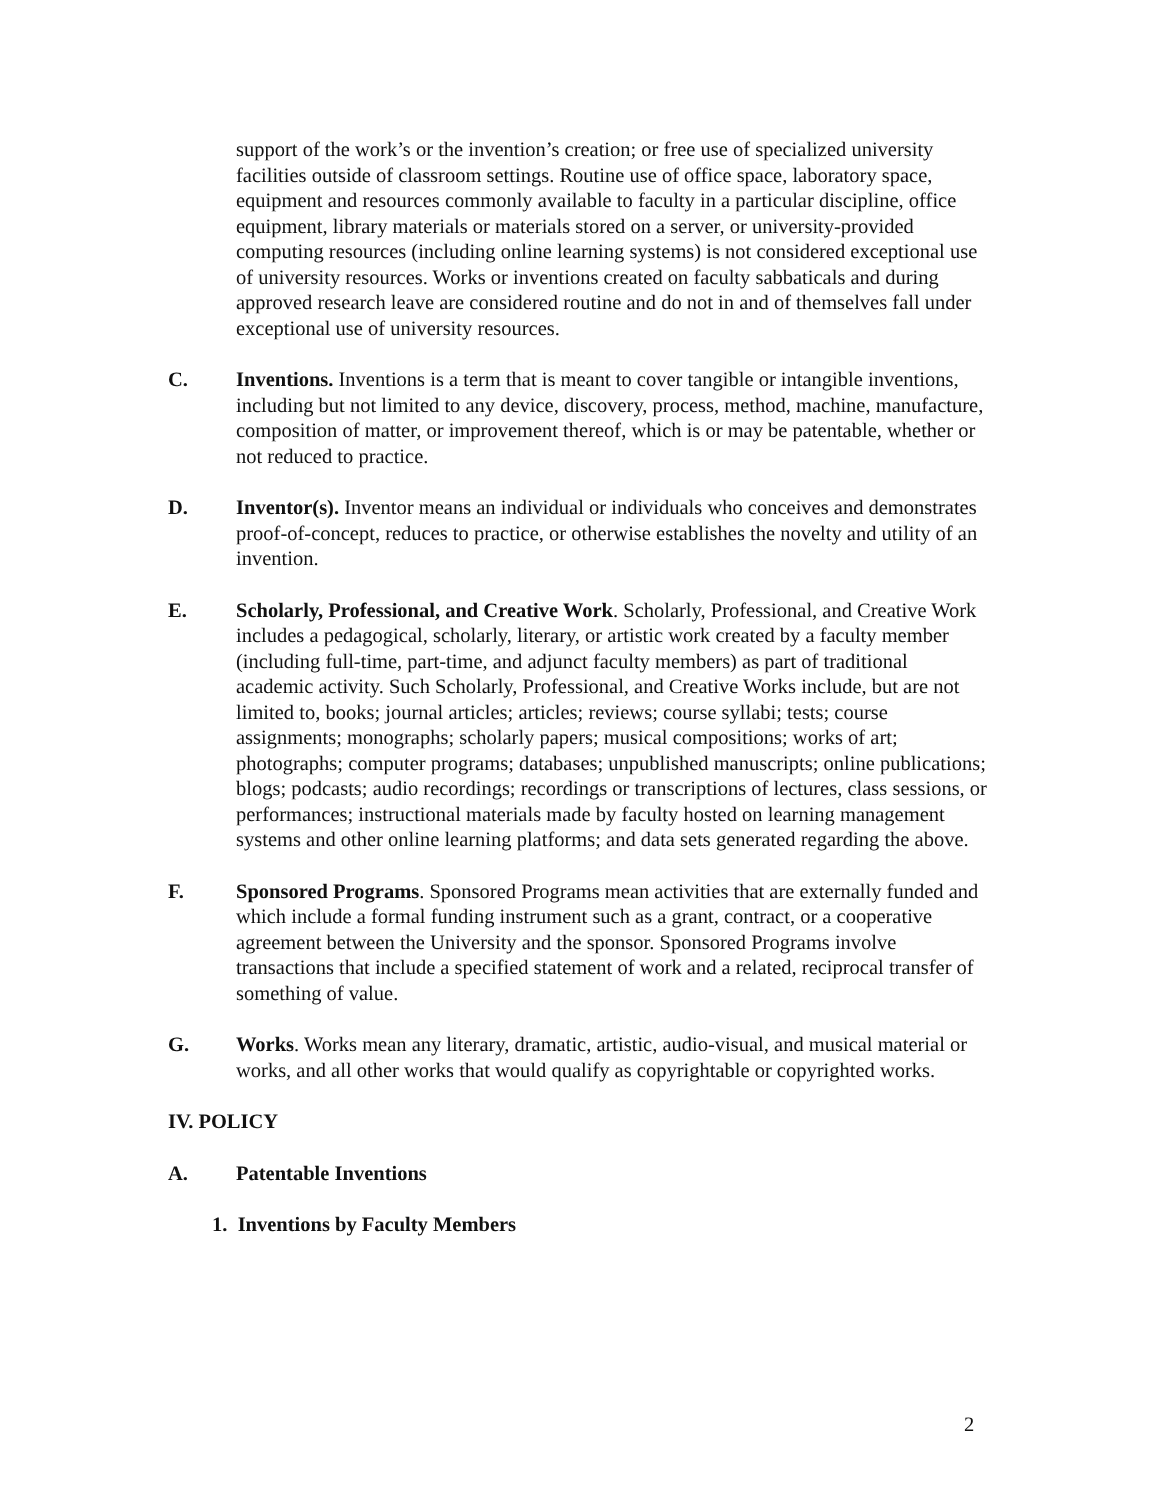support of the work’s or the invention’s creation; or free use of specialized university facilities outside of classroom settings. Routine use of office space, laboratory space, equipment and resources commonly available to faculty in a particular discipline, office equipment, library materials or materials stored on a server, or university-provided computing resources (including online learning systems) is not considered exceptional use of university resources. Works or inventions created on faculty sabbaticals and during approved research leave are considered routine and do not in and of themselves fall under exceptional use of university resources.
C. Inventions. Inventions is a term that is meant to cover tangible or intangible inventions, including but not limited to any device, discovery, process, method, machine, manufacture, composition of matter, or improvement thereof, which is or may be patentable, whether or not reduced to practice.
D. Inventor(s). Inventor means an individual or individuals who conceives and demonstrates proof-of-concept, reduces to practice, or otherwise establishes the novelty and utility of an invention.
E. Scholarly, Professional, and Creative Work. Scholarly, Professional, and Creative Work includes a pedagogical, scholarly, literary, or artistic work created by a faculty member (including full-time, part-time, and adjunct faculty members) as part of traditional academic activity. Such Scholarly, Professional, and Creative Works include, but are not limited to, books; journal articles; articles; reviews; course syllabi; tests; course assignments; monographs; scholarly papers; musical compositions; works of art; photographs; computer programs; databases; unpublished manuscripts; online publications; blogs; podcasts; audio recordings; recordings or transcriptions of lectures, class sessions, or performances; instructional materials made by faculty hosted on learning management systems and other online learning platforms; and data sets generated regarding the above.
F. Sponsored Programs. Sponsored Programs mean activities that are externally funded and which include a formal funding instrument such as a grant, contract, or a cooperative agreement between the University and the sponsor. Sponsored Programs involve transactions that include a specified statement of work and a related, reciprocal transfer of something of value.
G. Works. Works mean any literary, dramatic, artistic, audio-visual, and musical material or works, and all other works that would qualify as copyrightable or copyrighted works.
IV. POLICY
A. Patentable Inventions
1. Inventions by Faculty Members
2